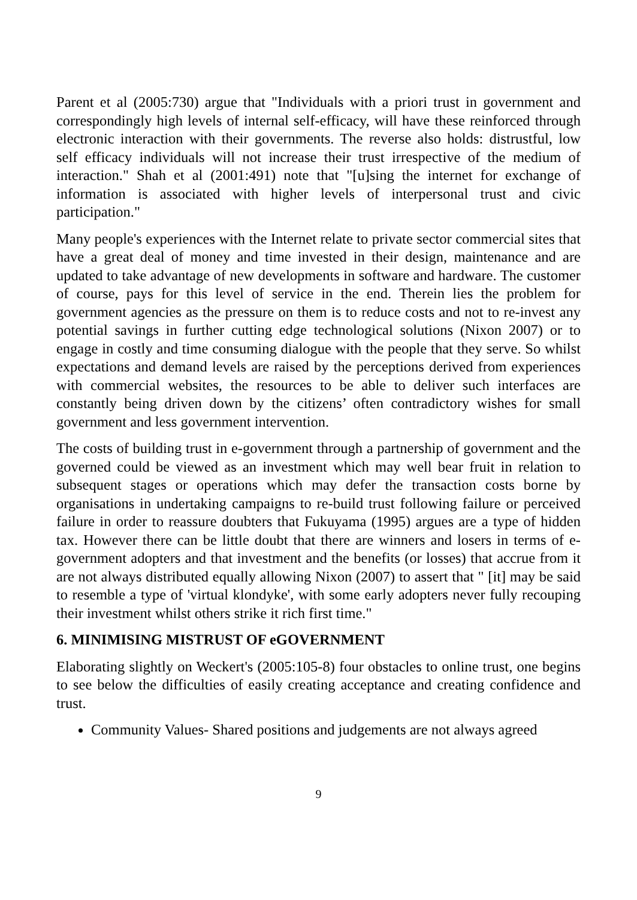Parent et al (2005:730) argue that "Individuals with a priori trust in government and correspondingly high levels of internal self-efficacy, will have these reinforced through electronic interaction with their governments. The reverse also holds: distrustful, low self efficacy individuals will not increase their trust irrespective of the medium of interaction." Shah et al (2001:491) note that "[u]sing the internet for exchange of information is associated with higher levels of interpersonal trust and civic participation."
Many people's experiences with the Internet relate to private sector commercial sites that have a great deal of money and time invested in their design, maintenance and are updated to take advantage of new developments in software and hardware. The customer of course, pays for this level of service in the end. Therein lies the problem for government agencies as the pressure on them is to reduce costs and not to re-invest any potential savings in further cutting edge technological solutions (Nixon 2007) or to engage in costly and time consuming dialogue with the people that they serve. So whilst expectations and demand levels are raised by the perceptions derived from experiences with commercial websites, the resources to be able to deliver such interfaces are constantly being driven down by the citizens’ often contradictory wishes for small government and less government intervention.
The costs of building trust in e-government through a partnership of government and the governed could be viewed as an investment which may well bear fruit in relation to subsequent stages or operations which may defer the transaction costs borne by organisations in undertaking campaigns to re-build trust following failure or perceived failure in order to reassure doubters that Fukuyama (1995) argues are a type of hidden tax. However there can be little doubt that there are winners and losers in terms of e-government adopters and that investment and the benefits (or losses) that accrue from it are not always distributed equally allowing Nixon (2007) to assert that " [it] may be said to resemble a type of 'virtual klondyke', with some early adopters never fully recouping their investment whilst others strike it rich first time."
6. MINIMISING MISTRUST OF eGOVERNMENT
Elaborating slightly on Weckert's (2005:105-8) four obstacles to online trust, one begins to see below the difficulties of easily creating acceptance and creating confidence and trust.
Community Values- Shared positions and judgements are not always agreed
9